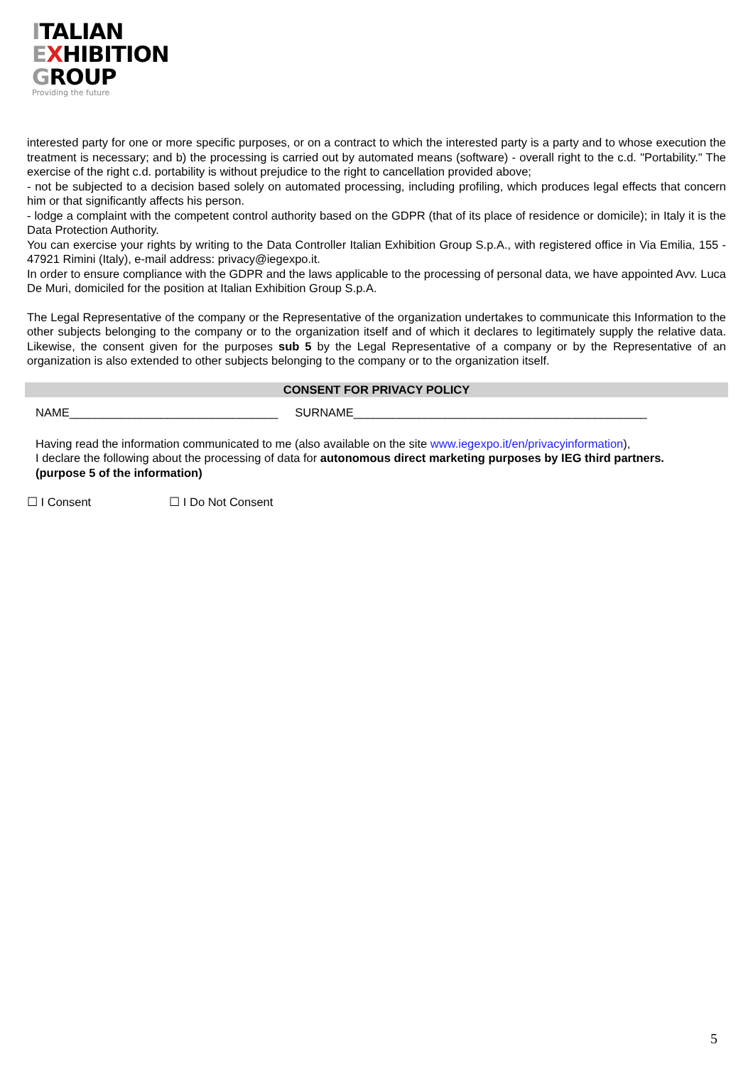ITALIAN
EXHIBITION
GROUP
Providing the future
interested party for one or more specific purposes, or on a contract to which the interested party is a party and to whose execution the treatment is necessary; and b) the processing is carried out by automated means (software) - overall right to the c.d. "Portability." The exercise of the right c.d. portability is without prejudice to the right to cancellation provided above;
- not be subjected to a decision based solely on automated processing, including profiling, which produces legal effects that concern him or that significantly affects his person.
- lodge a complaint with the competent control authority based on the GDPR (that of its place of residence or domicile); in Italy it is the Data Protection Authority.
You can exercise your rights by writing to the Data Controller Italian Exhibition Group S.p.A., with registered office in Via Emilia, 155 - 47921 Rimini (Italy), e-mail address: privacy@iegexpo.it.
In order to ensure compliance with the GDPR and the laws applicable to the processing of personal data, we have appointed Avv. Luca De Muri, domiciled for the position at Italian Exhibition Group S.p.A.
The Legal Representative of the company or the Representative of the organization undertakes to communicate this Information to the other subjects belonging to the company or to the organization itself and of which it declares to legitimately supply the relative data. Likewise, the consent given for the purposes sub 5 by the Legal Representative of a company or by the Representative of an organization is also extended to other subjects belonging to the company or to the organization itself.
CONSENT FOR PRIVACY POLICY
NAME________________________________ SURNAME_____________________________________________
Having read the information communicated to me (also available on the site www.iegexpo.it/en/privacyinformation),
I declare the following about the processing of data for autonomous direct marketing purposes by IEG third partners. (purpose 5 of the information)
☐ I Consent ☐ I Do Not Consent
5